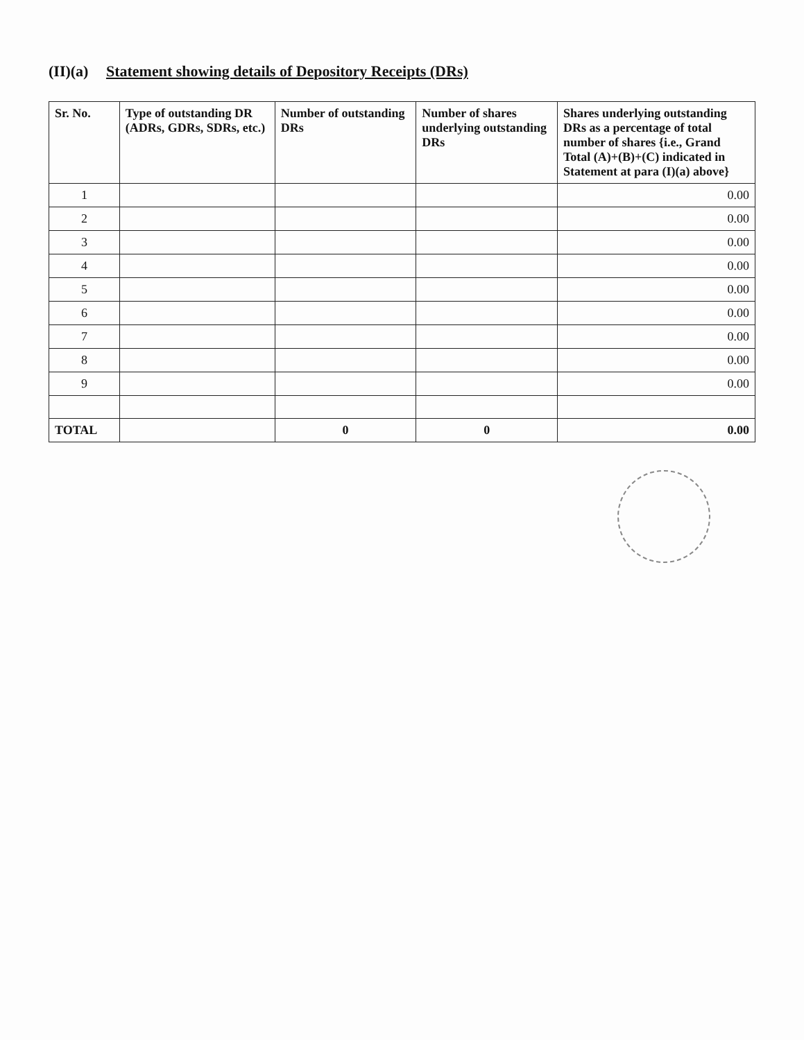(II)(a) Statement showing details of Depository Receipts (DRs)
| Sr. No. | Type of outstanding DR (ADRs, GDRs, SDRs, etc.) | Number of outstanding DRs | Number of shares underlying outstanding DRs | Shares underlying outstanding DRs as a percentage of total number of shares {i.e., Grand Total (A)+(B)+(C) indicated in Statement at para (I)(a) above} |
| --- | --- | --- | --- | --- |
| 1 | | | | 0.00 |
| 2 | | | | 0.00 |
| 3 | | | | 0.00 |
| 4 | | | | 0.00 |
| 5 | | | | 0.00 |
| 6 | | | | 0.00 |
| 7 | | | | 0.00 |
| 8 | | | | 0.00 |
| 9 | | | | 0.00 |
| TOTAL | | 0 | 0 | 0.00 |